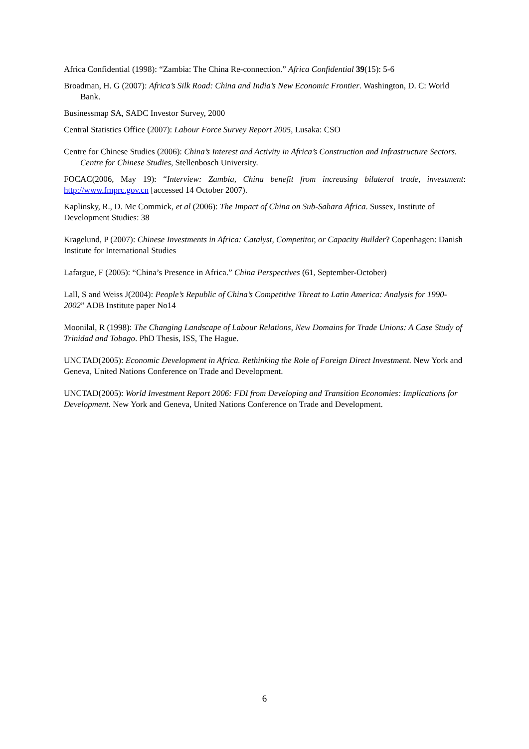Africa Confidential (1998): “Zambia: The China Re-connection.” Africa Confidential 39(15): 5-6
Broadman, H. G (2007): Africa’s Silk Road: China and India’s New Economic Frontier. Washington, D. C: World Bank.
Businessmap SA, SADC Investor Survey, 2000
Central Statistics Office (2007): Labour Force Survey Report 2005, Lusaka: CSO
Centre for Chinese Studies (2006): China’s Interest and Activity in Africa’s Construction and Infrastructure Sectors. Centre for Chinese Studies, Stellenbosch University.
FOCAC(2006, May 19): “Interview: Zambia, China benefit from increasing bilateral trade, investment: http://www.fmprc.gov.cn [accessed 14 October 2007).
Kaplinsky, R., D. Mc Commick, et al (2006): The Impact of China on Sub-Sahara Africa. Sussex, Institute of Development Studies: 38
Kragelund, P (2007): Chinese Investments in Africa: Catalyst, Competitor, or Capacity Builder? Copenhagen: Danish Institute for International Studies
Lafargue, F (2005): “China’s Presence in Africa.” China Perspectives (61, September-October)
Lall, S and Weiss J(2004): People’s Republic of China’s Competitive Threat to Latin America: Analysis for 1990-2002” ADB Institute paper No14
Moonilal, R (1998): The Changing Landscape of Labour Relations, New Domains for Trade Unions: A Case Study of Trinidad and Tobago. PhD Thesis, ISS, The Hague.
UNCTAD(2005): Economic Development in Africa. Rethinking the Role of Foreign Direct Investment. New York and Geneva, United Nations Conference on Trade and Development.
UNCTAD(2005): World Investment Report 2006: FDI from Developing and Transition Economies: Implications for Development. New York and Geneva, United Nations Conference on Trade and Development.
6